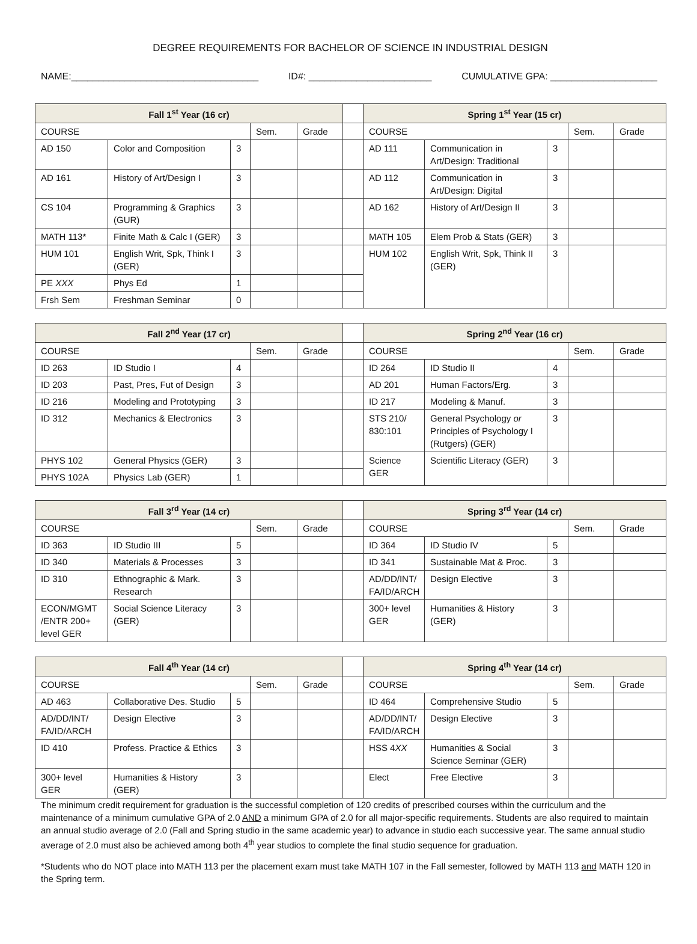DEGREE REQUIREMENTS FOR BACHELOR OF SCIENCE IN INDUSTRIAL DESIGN
NAME:___________________________________ ID#: _______________________ CUMULATIVE GPA: ____________________
| Fall 1<sup>st</sup> Year (16 cr) | | | | | | Spring 1<sup>st</sup> Year (15 cr) | | | | |
| COURSE | | | Sem. | Grade | | COURSE | | | Sem. | Grade |
| AD 150 | Color and Composition | 3 | | | | AD 111 | Communication in Art/Design: Traditional | 3 | | |
| AD 161 | History of Art/Design I | 3 | | | | AD 112 | Communication in Art/Design: Digital | 3 | | |
| CS 104 | Programming & Graphics (GUR) | 3 | | | | AD 162 | History of Art/Design II | 3 | | |
| MATH 113* | Finite Math & Calc I (GER) | 3 | | | | MATH 105 | Elem Prob & Stats (GER) | 3 | | |
| HUM 101 | English Writ, Spk, Think I (GER) | 3 | | | | HUM 102 | English Writ, Spk, Think II (GER) | 3 | | |
| PE XXX | Phys Ed | 1 | | | | | | | | |
| Frsh Sem | Freshman Seminar | 0 | | | | | | | | |
| Fall 2<sup>nd</sup> Year (17 cr) | | | | | | Spring 2<sup>nd</sup> Year (16 cr) | | | | |
| COURSE | | | Sem. | Grade | | COURSE | | | Sem. | Grade |
| ID 263 | ID Studio I | 4 | | | | ID 264 | ID Studio II | 4 | | |
| ID 203 | Past, Pres, Fut of Design | 3 | | | | AD 201 | Human Factors/Erg. | 3 | | |
| ID 216 | Modeling and Prototyping | 3 | | | | ID 217 | Modeling & Manuf. | 3 | | |
| ID 312 | Mechanics & Electronics | 3 | | | | STS 210/ 830:101 | General Psychology or Principles of Psychology I (Rutgers) (GER) | 3 | | |
| PHYS 102 | General Physics (GER) | 3 | | | | Science GER | Scientific Literacy (GER) | 3 | | |
| PHYS 102A | Physics Lab (GER) | 1 | | | | | | | | |
| Fall 3<sup>rd</sup> Year (14 cr) | | | | | | Spring 3<sup>rd</sup> Year (14 cr) | | | | |
| COURSE | | | Sem. | Grade | | COURSE | | | Sem. | Grade |
| ID 363 | ID Studio III | 5 | | | | ID 364 | ID Studio IV | 5 | | |
| ID 340 | Materials & Processes | 3 | | | | ID 341 | Sustainable Mat & Proc. | 3 | | |
| ID 310 | Ethnographic & Mark. Research | 3 | | | | AD/DD/INT/ FA/ID/ARCH | Design Elective | 3 | | |
| ECON/MGMT /ENTR 200+ level GER | Social Science Literacy (GER) | 3 | | | | 300+ level GER | Humanities & History (GER) | 3 | | |
| Fall 4<sup>th</sup> Year (14 cr) | | | | | | Spring 4<sup>th</sup> Year (14 cr) | | | | |
| COURSE | | | Sem. | Grade | | COURSE | | | Sem. | Grade |
| AD 463 | Collaborative Des. Studio | 5 | | | | ID 464 | Comprehensive Studio | 5 | | |
| AD/DD/INT/ FA/ID/ARCH | Design Elective | 3 | | | | AD/DD/INT/ FA/ID/ARCH | Design Elective | 3 | | |
| ID 410 | Profess. Practice & Ethics | 3 | | | | HSS 4 XX | Humanities & Social Science Seminar (GER) | 3 | | |
| 300+ level GER | Humanities & History (GER) | 3 | | | | Elect | Free Elective | 3 | | |
The minimum credit requirement for graduation is the successful completion of 120 credits of prescribed courses within the curriculum and the maintenance of a minimum cumulative GPA of 2.0 AND a minimum GPA of 2.0 for all major-specific requirements. Students are also required to maintain an annual studio average of 2.0 (Fall and Spring studio in the same academic year) to advance in studio each successive year. The same annual studio average of 2.0 must also be achieved among both 4<sup>th</sup> year studios to complete the final studio sequence for graduation.
*Students who do NOT place into MATH 113 per the placement exam must take MATH 107 in the Fall semester, followed by MATH 113 and MATH 120 in the Spring term.